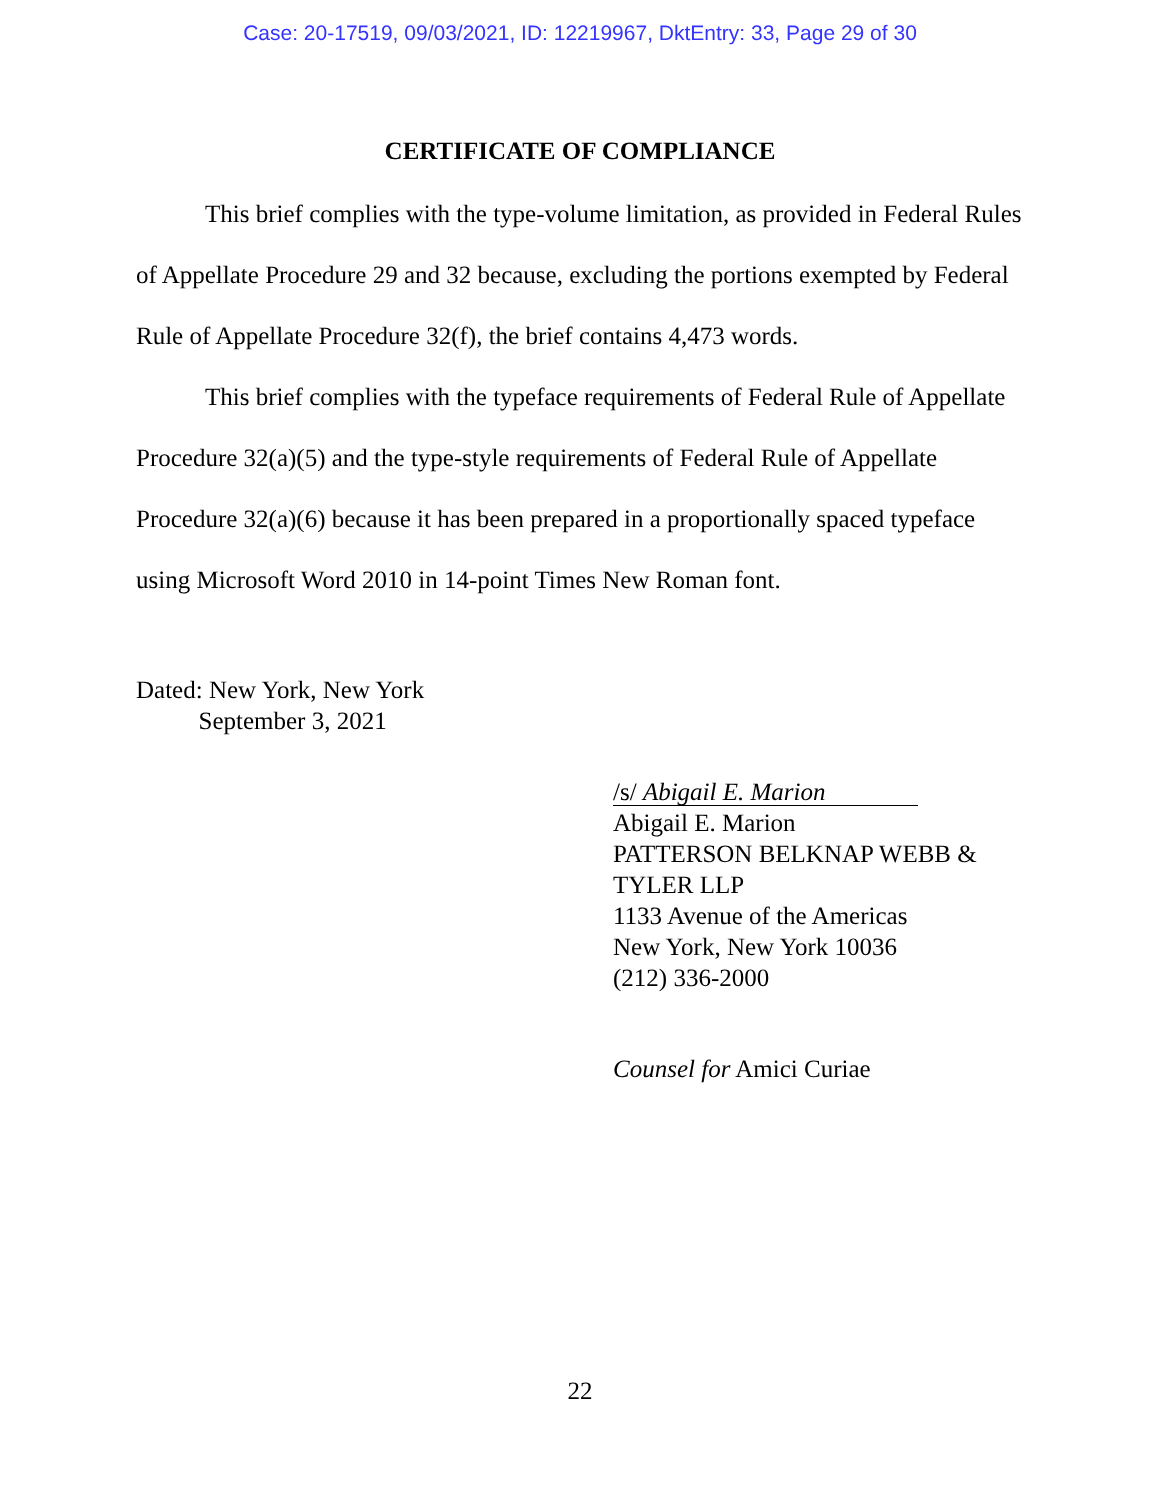Case: 20-17519, 09/03/2021, ID: 12219967, DktEntry: 33, Page 29 of 30
CERTIFICATE OF COMPLIANCE
This brief complies with the type-volume limitation, as provided in Federal Rules of Appellate Procedure 29 and 32 because, excluding the portions exempted by Federal Rule of Appellate Procedure 32(f), the brief contains 4,473 words.
This brief complies with the typeface requirements of Federal Rule of Appellate Procedure 32(a)(5) and the type-style requirements of Federal Rule of Appellate Procedure 32(a)(6) because it has been prepared in a proportionally spaced typeface using Microsoft Word 2010 in 14-point Times New Roman font.
Dated: New York, New York
September 3, 2021
/s/ Abigail E. Marion
Abigail E. Marion
PATTERSON BELKNAP WEBB &
TYLER LLP
1133 Avenue of the Americas
New York, New York 10036
(212) 336-2000
Counsel for Amici Curiae
22